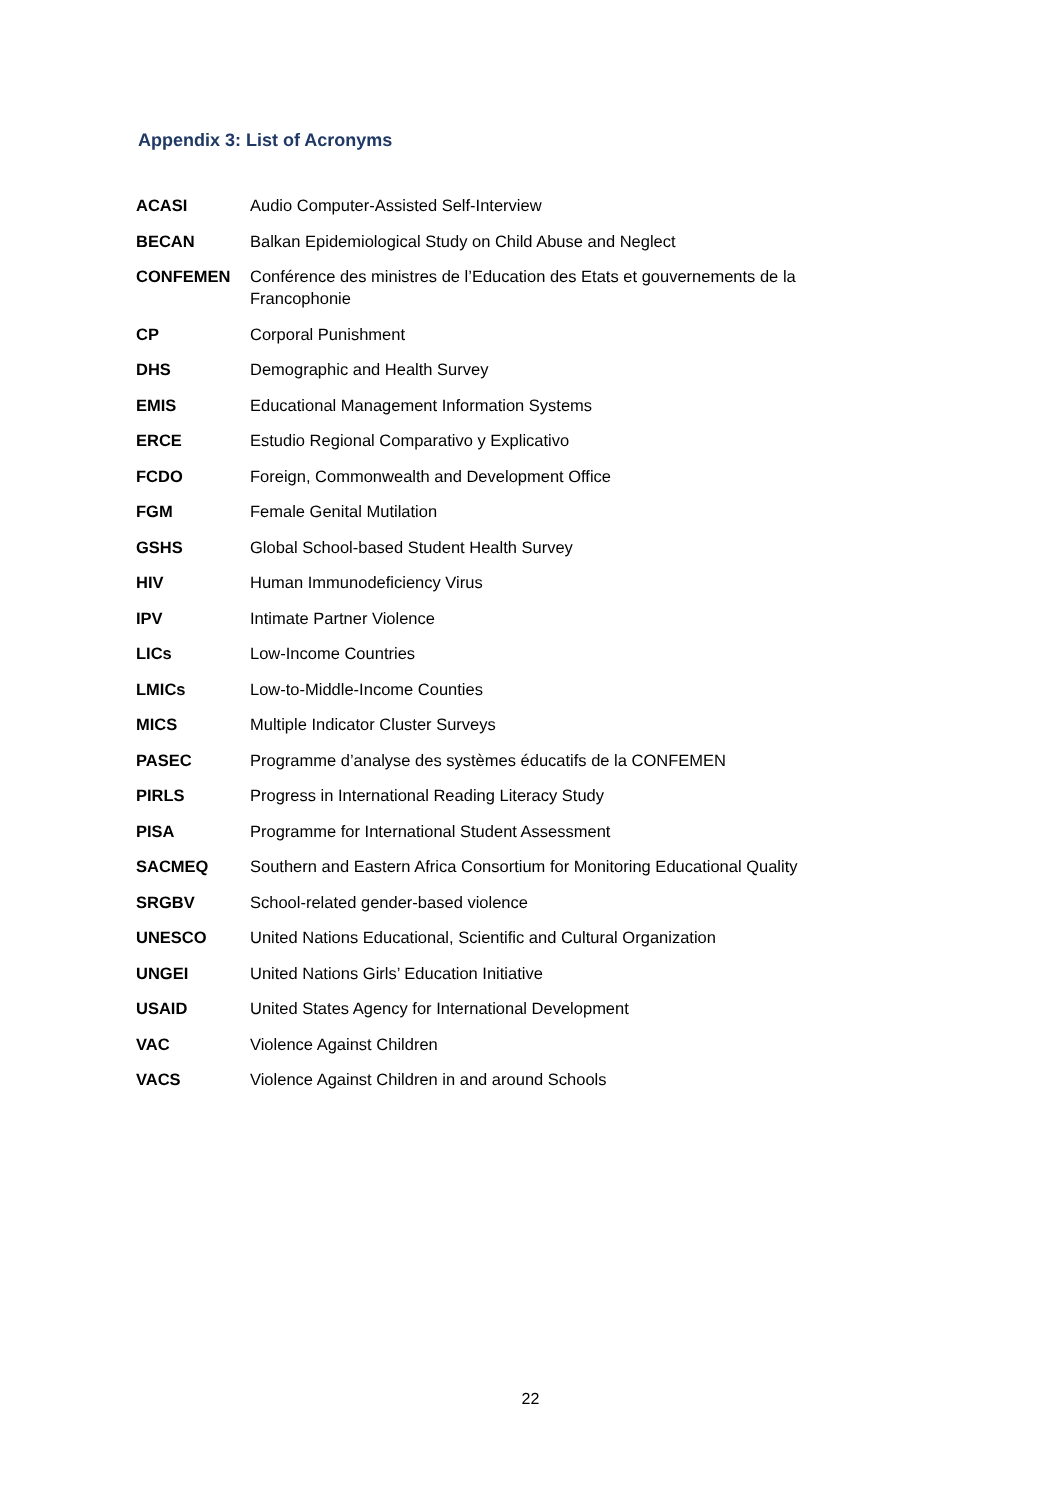Appendix 3: List of Acronyms
| ACASI | Audio Computer-Assisted Self-Interview |
| BECAN | Balkan Epidemiological Study on Child Abuse and Neglect |
| CONFEMEN | Conférence des ministres de l’Education des Etats et gouvernements de la Francophonie |
| CP | Corporal Punishment |
| DHS | Demographic and Health Survey |
| EMIS | Educational Management Information Systems |
| ERCE | Estudio Regional Comparativo y Explicativo |
| FCDO | Foreign, Commonwealth and Development Office |
| FGM | Female Genital Mutilation |
| GSHS | Global School-based Student Health Survey |
| HIV | Human Immunodeficiency Virus |
| IPV | Intimate Partner Violence |
| LICs | Low-Income Countries |
| LMICs | Low-to-Middle-Income Counties |
| MICS | Multiple Indicator Cluster Surveys |
| PASEC | Programme d’analyse des systèmes éducatifs de la CONFEMEN |
| PIRLS | Progress in International Reading Literacy Study |
| PISA | Programme for International Student Assessment |
| SACMEQ | Southern and Eastern Africa Consortium for Monitoring Educational Quality |
| SRGBV | School-related gender-based violence |
| UNESCO | United Nations Educational, Scientific and Cultural Organization |
| UNGEI | United Nations Girls’ Education Initiative |
| USAID | United States Agency for International Development |
| VAC | Violence Against Children |
| VACS | Violence Against Children in and around Schools |
22